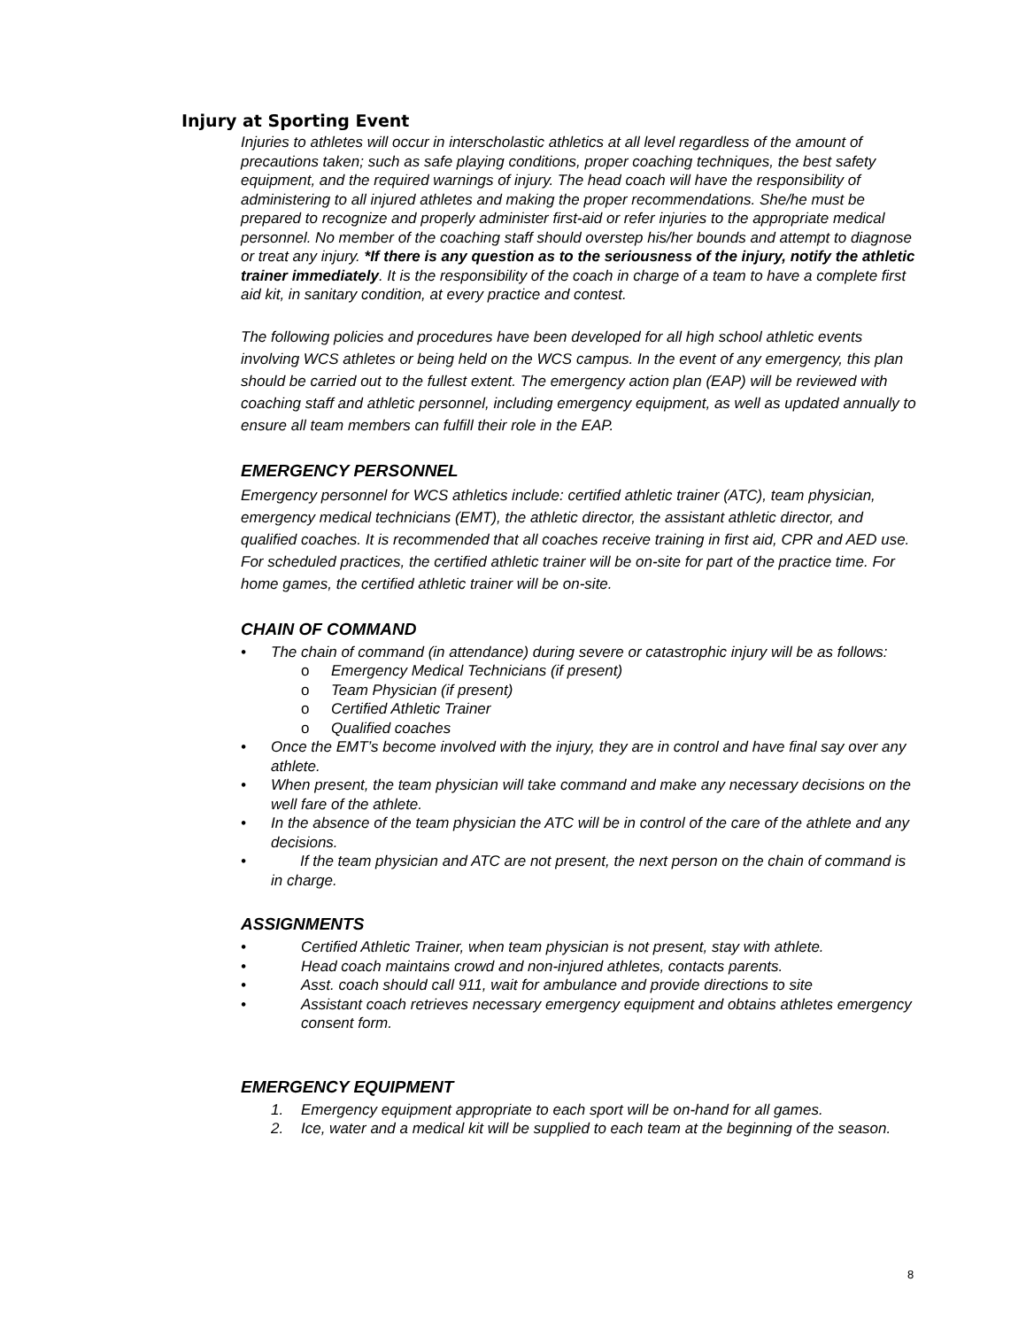Injury at Sporting Event
Injuries to athletes will occur in interscholastic athletics at all level regardless of the amount of precautions taken; such as safe playing conditions, proper coaching techniques, the best safety equipment, and the required warnings of injury. The head coach will have the responsibility of administering to all injured athletes and making the proper recommendations. She/he must be prepared to recognize and properly administer first-aid or refer injuries to the appropriate medical personnel. No member of the coaching staff should overstep his/her bounds and attempt to diagnose or treat any injury. *If there is any question as to the seriousness of the injury, notify the athletic trainer immediately. It is the responsibility of the coach in charge of a team to have a complete first aid kit, in sanitary condition, at every practice and contest.
The following policies and procedures have been developed for all high school athletic events involving WCS athletes or being held on the WCS campus. In the event of any emergency, this plan should be carried out to the fullest extent. The emergency action plan (EAP) will be reviewed with coaching staff and athletic personnel, including emergency equipment, as well as updated annually to ensure all team members can fulfill their role in the EAP.
EMERGENCY PERSONNEL
Emergency personnel for WCS athletics include: certified athletic trainer (ATC), team physician, emergency medical technicians (EMT), the athletic director, the assistant athletic director, and qualified coaches. It is recommended that all coaches receive training in first aid, CPR and AED use. For scheduled practices, the certified athletic trainer will be on-site for part of the practice time. For home games, the certified athletic trainer will be on-site.
CHAIN OF COMMAND
• The chain of command (in attendance) during severe or catastrophic injury will be as follows:
o Emergency Medical Technicians (if present)
o Team Physician (if present)
o Certified Athletic Trainer
o Qualified coaches
• Once the EMT’s become involved with the injury, they are in control and have final say over any athlete.
• When present, the team physician will take command and make any necessary decisions on the well fare of the athlete.
• In the absence of the team physician the ATC will be in control of the care of the athlete and any decisions.
• If the team physician and ATC are not present, the next person on the chain of command is in charge.
ASSIGNMENTS
• Certified Athletic Trainer, when team physician is not present, stay with athlete.
• Head coach maintains crowd and non-injured athletes, contacts parents.
• Asst. coach should call 911, wait for ambulance and provide directions to site
• Assistant coach retrieves necessary emergency equipment and obtains athletes emergency consent form.
EMERGENCY EQUIPMENT
1. Emergency equipment appropriate to each sport will be on-hand for all games.
2. Ice, water and a medical kit will be supplied to each team at the beginning of the season.
8